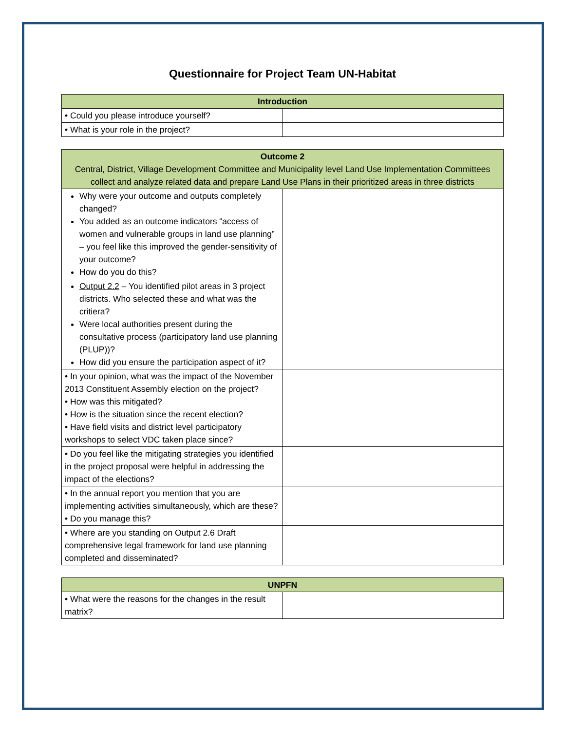Questionnaire for Project Team UN-Habitat
| Introduction | |
| --- | --- |
| • Could you please introduce yourself? | |
| • What is your role in the project? | |
| Outcome 2 Central, District, Village Development Committee and Municipality level Land Use Implementation Committees collect and analyze related data and prepare Land Use Plans in their prioritized areas in three districts | |
| --- | --- |
| Why were your outcome and outputs completely changed? You added as an outcome indicators “access of women and vulnerable groups in land use planning” – you feel like this improved the gender-sensitivity of your outcome? How do you do this? | |
| Output 2.2 – You identified pilot areas in 3 project districts. Who selected these and what was the critiera? Were local authorities present during the consultative process (participatory land use planning (PLUP))? How did you ensure the participation aspect of it? | |
| • In your opinion, what was the impact of the November 2013 Constituent Assembly election on the project? • How was this mitigated? • How is the situation since the recent election? • Have field visits and district level participatory workshops to select VDC taken place since? | |
| • Do you feel like the mitigating strategies you identified in the project proposal were helpful in addressing the impact of the elections? | |
| • In the annual report you mention that you are implementing activities simultaneously, which are these? • Do you manage this? | |
| • Where are you standing on Output 2.6 Draft comprehensive legal framework for land use planning completed and disseminated? | |
| UNPFN | |
| --- | --- |
| • What were the reasons for the changes in the result matrix? | |